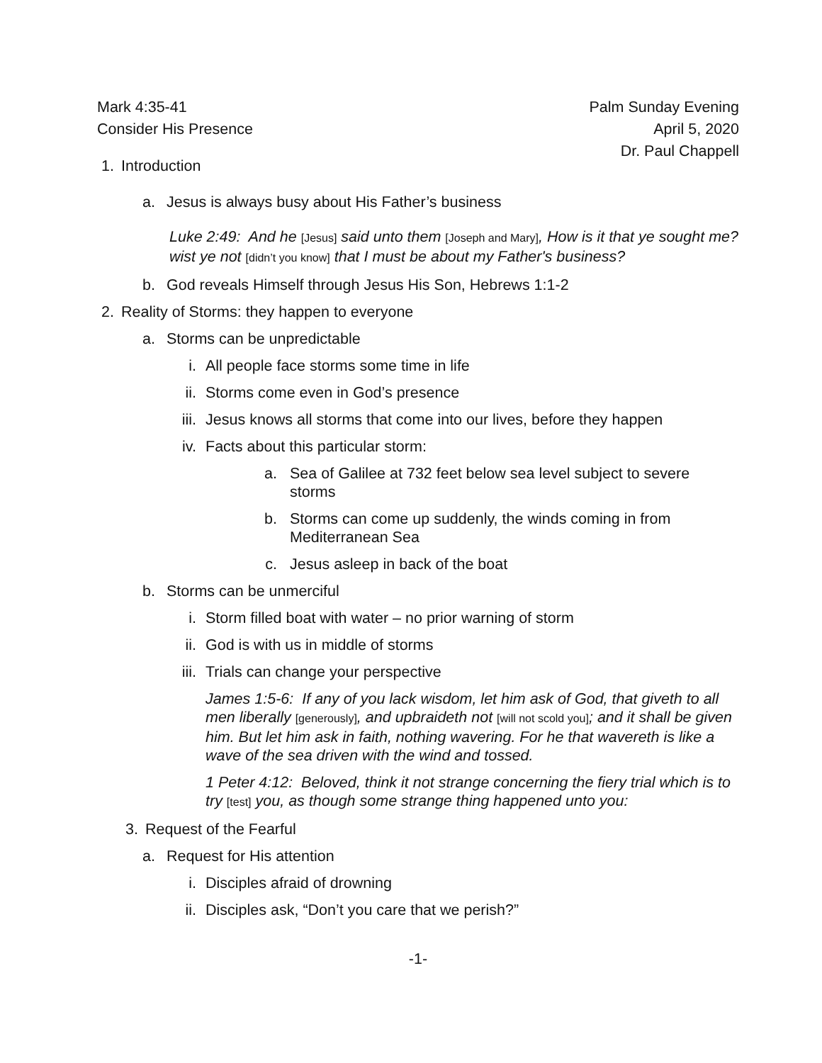Mark 4:35-41
Consider His Presence
Palm Sunday Evening
April 5, 2020
Dr. Paul Chappell
1.
Introduction
a.
Jesus is always busy about His Father’s business
Luke 2:49: And he [Jesus] said unto them [Joseph and Mary], How is it that ye sought me? wist ye not [didn’t you know] that I must be about my Father's business?
b.
God reveals Himself through Jesus His Son, Hebrews 1:1-2
2.
Reality of Storms: they happen to everyone
a.
Storms can be unpredictable
i. All people face storms some time in life
ii. Storms come even in God’s presence
iii. Jesus knows all storms that come into our lives, before they happen
iv. Facts about this particular storm:
a.
Sea of Galilee at 732 feet below sea level subject to severe storms
b.
Storms can come up suddenly, the winds coming in from Mediterranean Sea
c.
Jesus asleep in back of the boat
b.
Storms can be unmerciful
i. Storm filled boat with water – no prior warning of storm
ii. God is with us in middle of storms
iii. Trials can change your perspective
James 1:5-6: If any of you lack wisdom, let him ask of God, that giveth to all men liberally [generously], and upbraideth not [will not scold you]; and it shall be given him. But let him ask in faith, nothing wavering. For he that wavereth is like a wave of the sea driven with the wind and tossed.
1 Peter 4:12: Beloved, think it not strange concerning the fiery trial which is to try [test] you, as though some strange thing happened unto you:
3.
Request of the Fearful
a.
Request for His attention
i. Disciples afraid of drowning
ii. Disciples ask, “Don’t you care that we perish?”
-1-